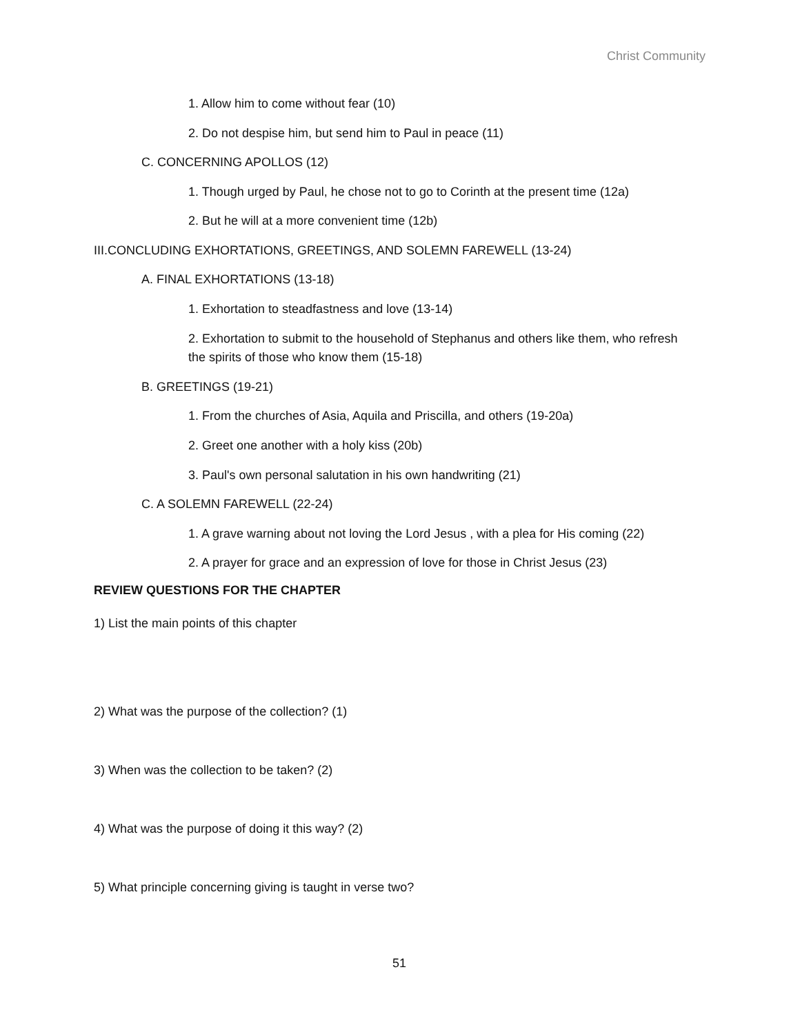Christ Community
1. Allow him to come without fear (10)
2. Do not despise him, but send him to Paul in peace (11)
C. CONCERNING APOLLOS (12)
1. Though urged by Paul, he chose not to go to Corinth at the present time (12a)
2. But he will at a more convenient time (12b)
III.CONCLUDING EXHORTATIONS, GREETINGS, AND SOLEMN FAREWELL (13-24)
A. FINAL EXHORTATIONS (13-18)
1. Exhortation to steadfastness and love (13-14)
2. Exhortation to submit to the household of Stephanus and others like them, who refresh the spirits of those who know them (15-18)
B. GREETINGS (19-21)
1. From the churches of Asia, Aquila and Priscilla, and others (19-20a)
2. Greet one another with a holy kiss (20b)
3. Paul's own personal salutation in his own handwriting (21)
C. A SOLEMN FAREWELL (22-24)
1. A grave warning about not loving the Lord Jesus , with a plea for His coming (22)
2. A prayer for grace and an expression of love for those in Christ Jesus (23)
REVIEW QUESTIONS FOR THE CHAPTER
1) List the main points of this chapter
2) What was the purpose of the collection? (1)
3) When was the collection to be taken? (2)
4) What was the purpose of doing it this way? (2)
5) What principle concerning giving is taught in verse two?
51